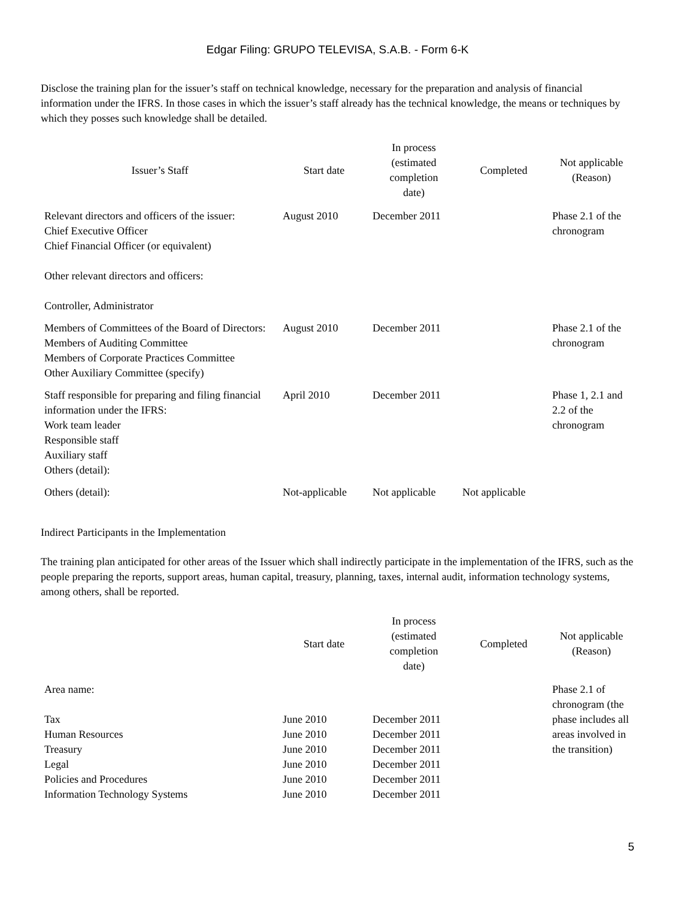Edgar Filing: GRUPO TELEVISA, S.A.B. - Form 6-K
Disclose the training plan for the issuer’s staff on technical knowledge, necessary for the preparation and analysis of financial information under the IFRS. In those cases in which the issuer’s staff already has the technical knowledge, the means or techniques by which they posses such knowledge shall be detailed.
| Issuer’s Staff | Start date | In process (estimated completion date) | Completed | Not applicable (Reason) |
| --- | --- | --- | --- | --- |
| Relevant directors and officers of the issuer: Chief Executive Officer Chief Financial Officer (or equivalent) Other relevant directors and officers: Controller, Administrator | August 2010 | December 2011 | | Phase 2.1 of the chronogram |
| Members of Committees of the Board of Directors: Members of Auditing Committee Members of Corporate Practices Committee Other Auxiliary Committee (specify) | August 2010 | December 2011 | | Phase 2.1 of the chronogram |
| Staff responsible for preparing and filing financial information under the IFRS: Work team leader Responsible staff Auxiliary staff Others (detail): | April 2010 | December 2011 | | Phase 1, 2.1 and 2.2 of the chronogram |
| Others (detail): | Not-applicable | Not applicable | Not applicable | |
Indirect Participants in the Implementation
The training plan anticipated for other areas of the Issuer which shall indirectly participate in the implementation of the IFRS, such as the people preparing the reports, support areas, human capital, treasury, planning, taxes, internal audit, information technology systems, among others, shall be reported.
| | Start date | In process (estimated completion date) | Completed | Not applicable (Reason) |
| --- | --- | --- | --- | --- |
| Area name: Tax Human Resources Treasury Legal Policies and Procedures Information Technology Systems | June 2010 June 2010 June 2010 June 2010 June 2010 June 2010 | December 2011 December 2011 December 2011 December 2011 December 2011 December 2011 | | Phase 2.1 of chronogram (the phase includes all areas involved in the transition) |
5